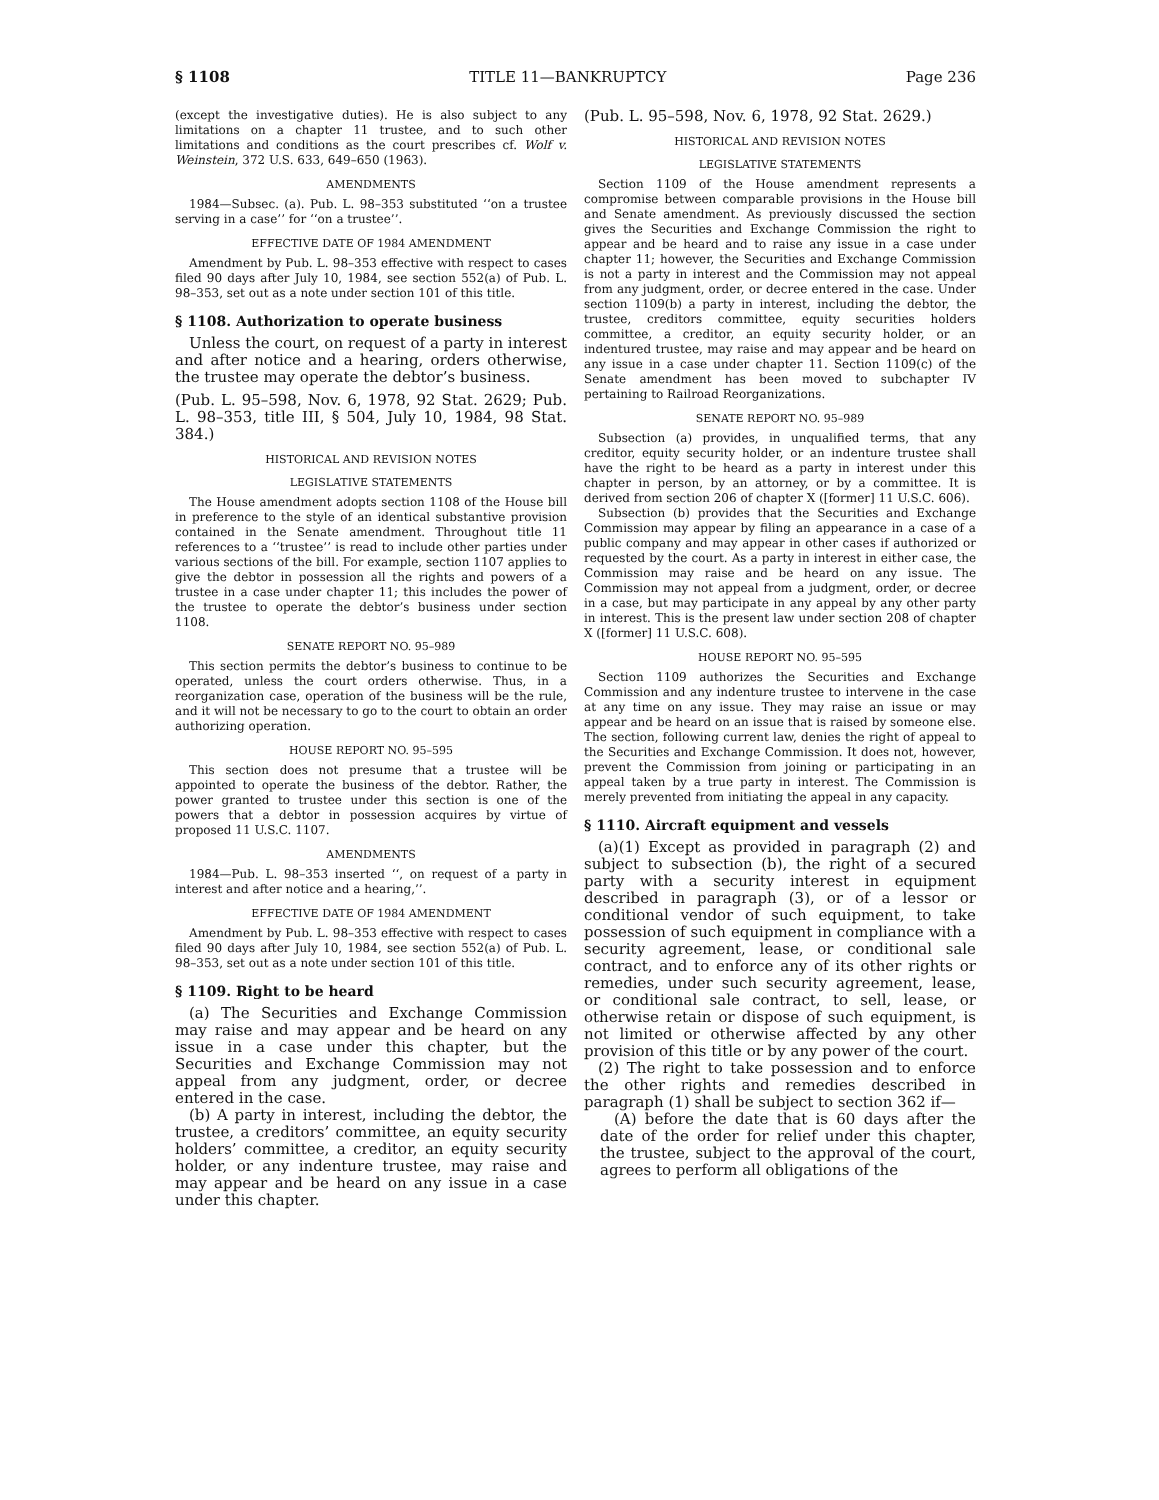§ 1108 TITLE 11—BANKRUPTCY Page 236
(except the investigative duties). He is also subject to any limitations on a chapter 11 trustee, and to such other limitations and conditions as the court prescribes cf. Wolf v. Weinstein, 372 U.S. 633, 649–650 (1963).
AMENDMENTS
1984—Subsec. (a). Pub. L. 98–353 substituted ‘‘on a trustee serving in a case’’ for ‘‘on a trustee’’.
EFFECTIVE DATE OF 1984 AMENDMENT
Amendment by Pub. L. 98–353 effective with respect to cases filed 90 days after July 10, 1984, see section 552(a) of Pub. L. 98–353, set out as a note under section 101 of this title.
§ 1108. Authorization to operate business
Unless the court, on request of a party in interest and after notice and a hearing, orders otherwise, the trustee may operate the debtor’s business.
(Pub. L. 95–598, Nov. 6, 1978, 92 Stat. 2629; Pub. L. 98–353, title III, § 504, July 10, 1984, 98 Stat. 384.)
HISTORICAL AND REVISION NOTES
LEGISLATIVE STATEMENTS
The House amendment adopts section 1108 of the House bill in preference to the style of an identical substantive provision contained in the Senate amendment. Throughout title 11 references to a ‘‘trustee’’ is read to include other parties under various sections of the bill. For example, section 1107 applies to give the debtor in possession all the rights and powers of a trustee in a case under chapter 11; this includes the power of the trustee to operate the debtor’s business under section 1108.
SENATE REPORT NO. 95–989
This section permits the debtor’s business to continue to be operated, unless the court orders otherwise. Thus, in a reorganization case, operation of the business will be the rule, and it will not be necessary to go to the court to obtain an order authorizing operation.
HOUSE REPORT NO. 95–595
This section does not presume that a trustee will be appointed to operate the business of the debtor. Rather, the power granted to trustee under this section is one of the powers that a debtor in possession acquires by virtue of proposed 11 U.S.C. 1107.
AMENDMENTS
1984—Pub. L. 98–353 inserted ‘‘, on request of a party in interest and after notice and a hearing,’’.
EFFECTIVE DATE OF 1984 AMENDMENT
Amendment by Pub. L. 98–353 effective with respect to cases filed 90 days after July 10, 1984, see section 552(a) of Pub. L. 98–353, set out as a note under section 101 of this title.
§ 1109. Right to be heard
(a) The Securities and Exchange Commission may raise and may appear and be heard on any issue in a case under this chapter, but the Securities and Exchange Commission may not appeal from any judgment, order, or decree entered in the case.
(b) A party in interest, including the debtor, the trustee, a creditors’ committee, an equity security holders’ committee, a creditor, an equity security holder, or any indenture trustee, may raise and may appear and be heard on any issue in a case under this chapter.
(Pub. L. 95–598, Nov. 6, 1978, 92 Stat. 2629.)
HISTORICAL AND REVISION NOTES
LEGISLATIVE STATEMENTS
Section 1109 of the House amendment represents a compromise between comparable provisions in the House bill and Senate amendment. As previously discussed the section gives the Securities and Exchange Commission the right to appear and be heard and to raise any issue in a case under chapter 11; however, the Securities and Exchange Commission is not a party in interest and the Commission may not appeal from any judgment, order, or decree entered in the case. Under section 1109(b) a party in interest, including the debtor, the trustee, creditors committee, equity securities holders committee, a creditor, an equity security holder, or an indentured trustee, may raise and may appear and be heard on any issue in a case under chapter 11. Section 1109(c) of the Senate amendment has been moved to subchapter IV pertaining to Railroad Reorganizations.
SENATE REPORT NO. 95–989
Subsection (a) provides, in unqualified terms, that any creditor, equity security holder, or an indenture trustee shall have the right to be heard as a party in interest under this chapter in person, by an attorney, or by a committee. It is derived from section 206 of chapter X ([former] 11 U.S.C. 606).
Subsection (b) provides that the Securities and Exchange Commission may appear by filing an appearance in a case of a public company and may appear in other cases if authorized or requested by the court. As a party in interest in either case, the Commission may raise and be heard on any issue. The Commission may not appeal from a judgment, order, or decree in a case, but may participate in any appeal by any other party in interest. This is the present law under section 208 of chapter X ([former] 11 U.S.C. 608).
HOUSE REPORT NO. 95–595
Section 1109 authorizes the Securities and Exchange Commission and any indenture trustee to intervene in the case at any time on any issue. They may raise an issue or may appear and be heard on an issue that is raised by someone else. The section, following current law, denies the right of appeal to the Securities and Exchange Commission. It does not, however, prevent the Commission from joining or participating in an appeal taken by a true party in interest. The Commission is merely prevented from initiating the appeal in any capacity.
§ 1110. Aircraft equipment and vessels
(a)(1) Except as provided in paragraph (2) and subject to subsection (b), the right of a secured party with a security interest in equipment described in paragraph (3), or of a lessor or conditional vendor of such equipment, to take possession of such equipment in compliance with a security agreement, lease, or conditional sale contract, and to enforce any of its other rights or remedies, under such security agreement, lease, or conditional sale contract, to sell, lease, or otherwise retain or dispose of such equipment, is not limited or otherwise affected by any other provision of this title or by any power of the court.
(2) The right to take possession and to enforce the other rights and remedies described in paragraph (1) shall be subject to section 362 if—
(A) before the date that is 60 days after the date of the order for relief under this chapter, the trustee, subject to the approval of the court, agrees to perform all obligations of the